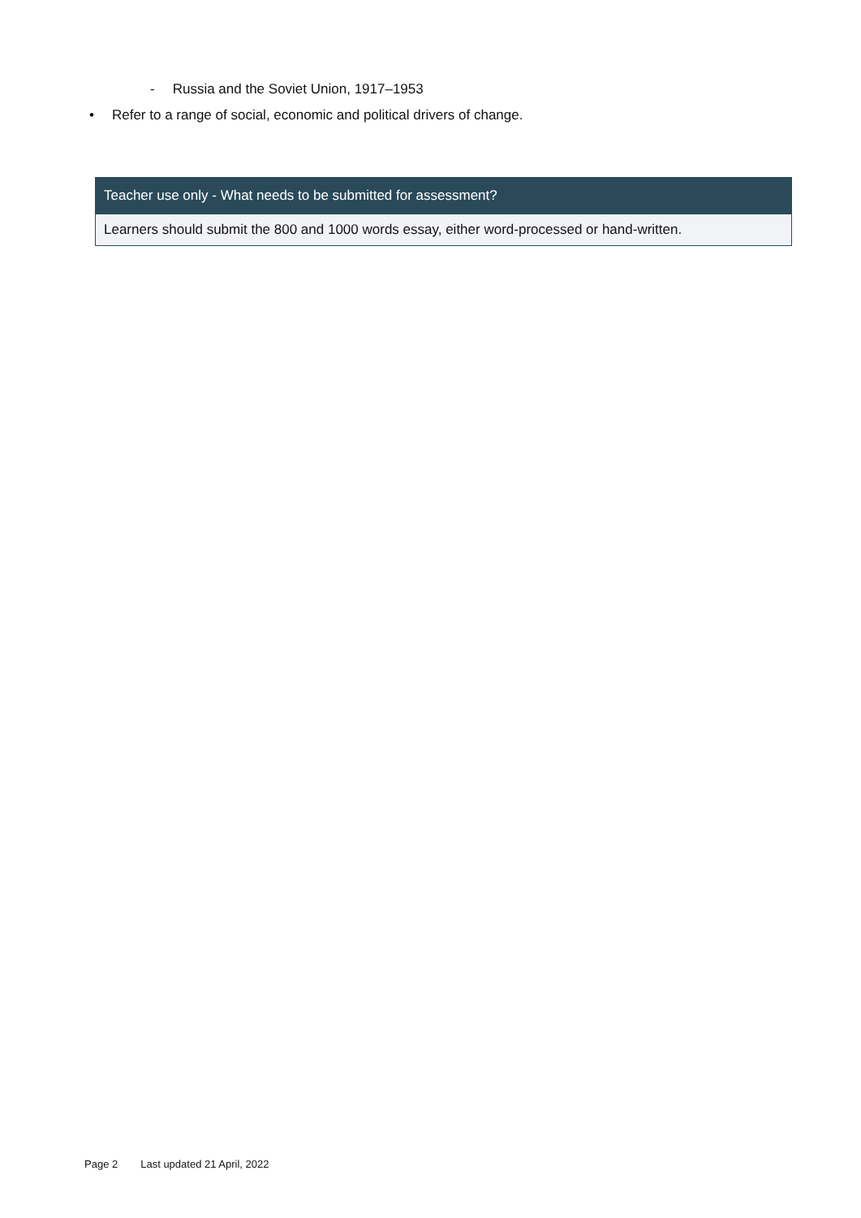- Russia and the Soviet Union, 1917–1953
• Refer to a range of social, economic and political drivers of change.
| Teacher use only - What needs to be submitted for assessment? |
| --- |
| Learners should submit the 800 and 1000 words essay, either word-processed or hand-written. |
Page 2 Last updated 21 April, 2022